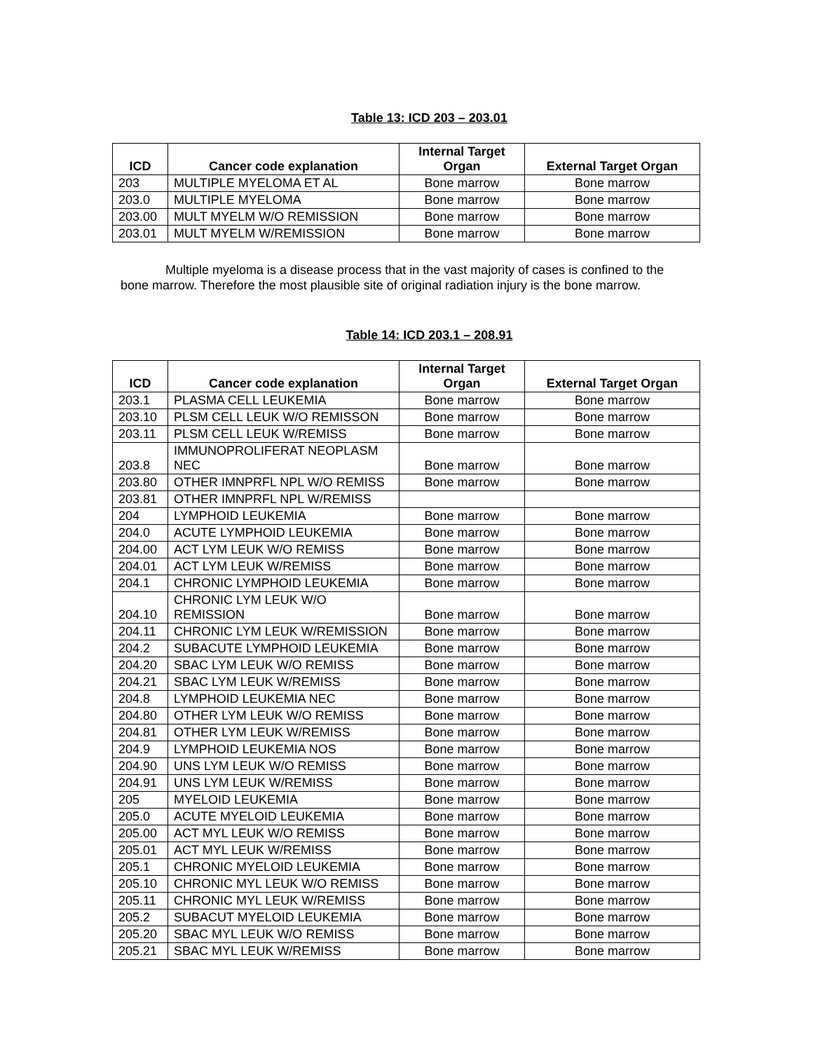Table 13: ICD 203 – 203.01
| ICD | Cancer code explanation | Internal Target Organ | External Target Organ |
| --- | --- | --- | --- |
| 203 | MULTIPLE MYELOMA ET AL | Bone marrow | Bone marrow |
| 203.0 | MULTIPLE MYELOMA | Bone marrow | Bone marrow |
| 203.00 | MULT MYELM W/O REMISSION | Bone marrow | Bone marrow |
| 203.01 | MULT MYELM W/REMISSION | Bone marrow | Bone marrow |
Multiple myeloma is a disease process that in the vast majority of cases is confined to the bone marrow. Therefore the most plausible site of original radiation injury is the bone marrow.
Table 14: ICD 203.1 – 208.91
| ICD | Cancer code explanation | Internal Target Organ | External Target Organ |
| --- | --- | --- | --- |
| 203.1 | PLASMA CELL LEUKEMIA | Bone marrow | Bone marrow |
| 203.10 | PLSM CELL LEUK W/O REMISSON | Bone marrow | Bone marrow |
| 203.11 | PLSM CELL LEUK W/REMISS | Bone marrow | Bone marrow |
| 203.8 | IMMUNOPROLIFERAT NEOPLASM NEC | Bone marrow | Bone marrow |
| 203.80 | OTHER IMNPRFL NPL W/O REMISS | Bone marrow | Bone marrow |
| 203.81 | OTHER IMNPRFL NPL W/REMISS | | |
| 204 | LYMPHOID LEUKEMIA | Bone marrow | Bone marrow |
| 204.0 | ACUTE LYMPHOID LEUKEMIA | Bone marrow | Bone marrow |
| 204.00 | ACT LYM LEUK W/O REMISS | Bone marrow | Bone marrow |
| 204.01 | ACT LYM LEUK W/REMISS | Bone marrow | Bone marrow |
| 204.1 | CHRONIC LYMPHOID LEUKEMIA | Bone marrow | Bone marrow |
| 204.10 | CHRONIC LYM LEUK W/O REMISSION | Bone marrow | Bone marrow |
| 204.11 | CHRONIC LYM LEUK W/REMISSION | Bone marrow | Bone marrow |
| 204.2 | SUBACUTE LYMPHOID LEUKEMIA | Bone marrow | Bone marrow |
| 204.20 | SBAC LYM LEUK W/O REMISS | Bone marrow | Bone marrow |
| 204.21 | SBAC LYM LEUK W/REMISS | Bone marrow | Bone marrow |
| 204.8 | LYMPHOID LEUKEMIA NEC | Bone marrow | Bone marrow |
| 204.80 | OTHER LYM LEUK W/O REMISS | Bone marrow | Bone marrow |
| 204.81 | OTHER LYM LEUK W/REMISS | Bone marrow | Bone marrow |
| 204.9 | LYMPHOID LEUKEMIA NOS | Bone marrow | Bone marrow |
| 204.90 | UNS LYM LEUK W/O REMISS | Bone marrow | Bone marrow |
| 204.91 | UNS LYM LEUK W/REMISS | Bone marrow | Bone marrow |
| 205 | MYELOID LEUKEMIA | Bone marrow | Bone marrow |
| 205.0 | ACUTE MYELOID LEUKEMIA | Bone marrow | Bone marrow |
| 205.00 | ACT MYL LEUK W/O REMISS | Bone marrow | Bone marrow |
| 205.01 | ACT MYL LEUK W/REMISS | Bone marrow | Bone marrow |
| 205.1 | CHRONIC MYELOID LEUKEMIA | Bone marrow | Bone marrow |
| 205.10 | CHRONIC MYL LEUK W/O REMISS | Bone marrow | Bone marrow |
| 205.11 | CHRONIC MYL LEUK W/REMISS | Bone marrow | Bone marrow |
| 205.2 | SUBACUT MYELOID LEUKEMIA | Bone marrow | Bone marrow |
| 205.20 | SBAC MYL LEUK W/O REMISS | Bone marrow | Bone marrow |
| 205.21 | SBAC MYL LEUK W/REMISS | Bone marrow | Bone marrow |